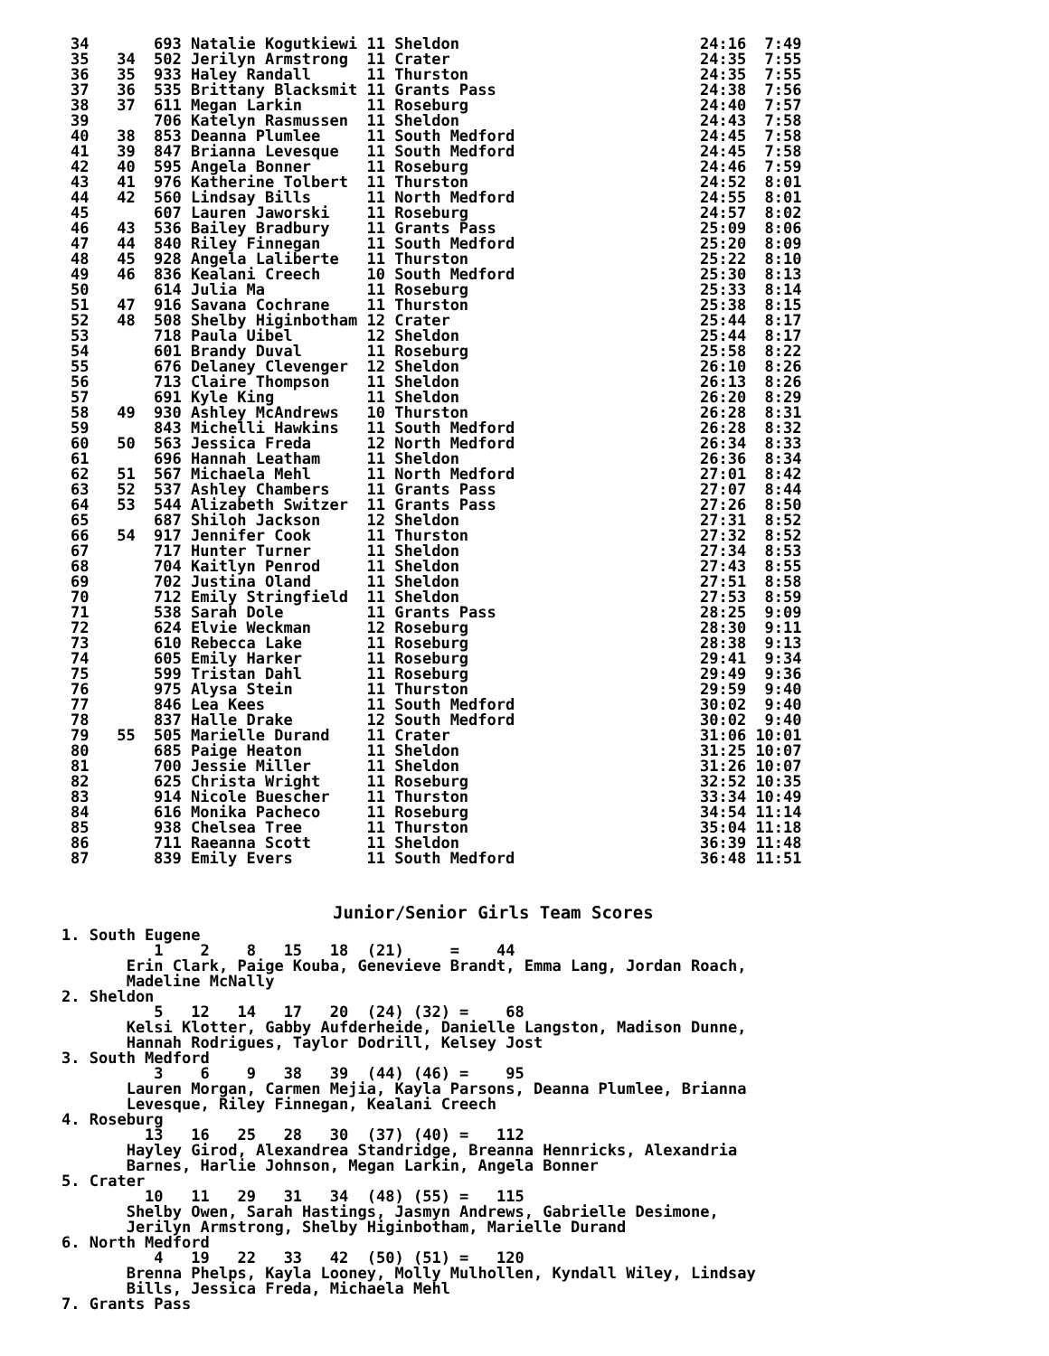34       693 Natalie Kogutkiewi 11 Sheldon                          24:16  7:49
35   34  502 Jerilyn Armstrong  11 Crater                           24:35  7:55
36   35  933 Haley Randall      11 Thurston                         24:35  7:55
37   36  535 Brittany Blacksmit 11 Grants Pass                      24:38  7:56
38   37  611 Megan Larkin       11 Roseburg                         24:40  7:57
39       706 Katelyn Rasmussen  11 Sheldon                          24:43  7:58
40   38  853 Deanna Plumlee     11 South Medford                    24:45  7:58
41   39  847 Brianna Levesque   11 South Medford                    24:45  7:58
42   40  595 Angela Bonner      11 Roseburg                         24:46  7:59
43   41  976 Katherine Tolbert  11 Thurston                         24:52  8:01
44   42  560 Lindsay Bills      11 North Medford                    24:55  8:01
45       607 Lauren Jaworski    11 Roseburg                         24:57  8:02
46   43  536 Bailey Bradbury    11 Grants Pass                      25:09  8:06
47   44  840 Riley Finnegan     11 South Medford                    25:20  8:09
48   45  928 Angela Laliberte   11 Thurston                         25:22  8:10
49   46  836 Kealani Creech     10 South Medford                    25:30  8:13
50       614 Julia Ma           11 Roseburg                         25:33  8:14
51   47  916 Savana Cochrane    11 Thurston                         25:38  8:15
52   48  508 Shelby Higinbotham 12 Crater                           25:44  8:17
53       718 Paula Uibel        12 Sheldon                          25:44  8:17
54       601 Brandy Duval       11 Roseburg                         25:58  8:22
55       676 Delaney Clevenger  12 Sheldon                          26:10  8:26
56       713 Claire Thompson    11 Sheldon                          26:13  8:26
57       691 Kyle King          11 Sheldon                          26:20  8:29
58   49  930 Ashley McAndrews   10 Thurston                         26:28  8:31
59       843 Michelli Hawkins   11 South Medford                    26:28  8:32
60   50  563 Jessica Freda      12 North Medford                    26:34  8:33
61       696 Hannah Leatham     11 Sheldon                          26:36  8:34
62   51  567 Michaela Mehl      11 North Medford                    27:01  8:42
63   52  537 Ashley Chambers    11 Grants Pass                      27:07  8:44
64   53  544 Alizabeth Switzer  11 Grants Pass                      27:26  8:50
65       687 Shiloh Jackson     12 Sheldon                          27:31  8:52
66   54  917 Jennifer Cook      11 Thurston                         27:32  8:52
67       717 Hunter Turner      11 Sheldon                          27:34  8:53
68       704 Kaitlyn Penrod     11 Sheldon                          27:43  8:55
69       702 Justina Oland      11 Sheldon                          27:51  8:58
70       712 Emily Stringfield  11 Sheldon                          27:53  8:59
71       538 Sarah Dole         11 Grants Pass                      28:25  9:09
72       624 Elvie Weckman      12 Roseburg                         28:30  9:11
73       610 Rebecca Lake       11 Roseburg                         28:38  9:13
74       605 Emily Harker       11 Roseburg                         29:41  9:34
75       599 Tristan Dahl       11 Roseburg                         29:49  9:36
76       975 Alysa Stein        11 Thurston                         29:59  9:40
77       846 Lea Kees           11 South Medford                    30:02  9:40
78       837 Halle Drake        12 South Medford                    30:02  9:40
79   55  505 Marielle Durand    11 Crater                           31:06 10:01
80       685 Paige Heaton       11 Sheldon                          31:25 10:07
81       700 Jessie Miller      11 Sheldon                          31:26 10:07
82       625 Christa Wright     11 Roseburg                         32:52 10:35
83       914 Nicole Buescher    11 Thurston                         33:34 10:49
84       616 Monika Pacheco     11 Roseburg                         34:54 11:14
85       938 Chelsea Tree       11 Thurston                         35:04 11:18
86       711 Raeanna Scott      11 Sheldon                          36:39 11:48
87       839 Emily Evers        11 South Medford                    36:48 11:51
Junior/Senior Girls Team Scores
1. South Eugene
          1    2    8   15   18  (21)     =    44
       Erin Clark, Paige Kouba, Genevieve Brandt, Emma Lang, Jordan Roach,
       Madeline McNally
2. Sheldon
          5   12   14   17   20  (24) (32) =    68
       Kelsi Klotter, Gabby Aufderheide, Danielle Langston, Madison Dunne,
       Hannah Rodrigues, Taylor Dodrill, Kelsey Jost
3. South Medford
          3    6    9   38   39  (44) (46) =    95
       Lauren Morgan, Carmen Mejia, Kayla Parsons, Deanna Plumlee, Brianna
       Levesque, Riley Finnegan, Kealani Creech
4. Roseburg
         13   16   25   28   30  (37) (40) =   112
       Hayley Girod, Alexandrea Standridge, Breanna Hennricks, Alexandria
       Barnes, Harlie Johnson, Megan Larkin, Angela Bonner
5. Crater
         10   11   29   31   34  (48) (55) =   115
       Shelby Owen, Sarah Hastings, Jasmyn Andrews, Gabrielle Desimone,
       Jerilyn Armstrong, Shelby Higinbotham, Marielle Durand
6. North Medford
          4   19   22   33   42  (50) (51) =   120
       Brenna Phelps, Kayla Looney, Molly Mulhollen, Kyndall Wiley, Lindsay
       Bills, Jessica Freda, Michaela Mehl
7. Grants Pass